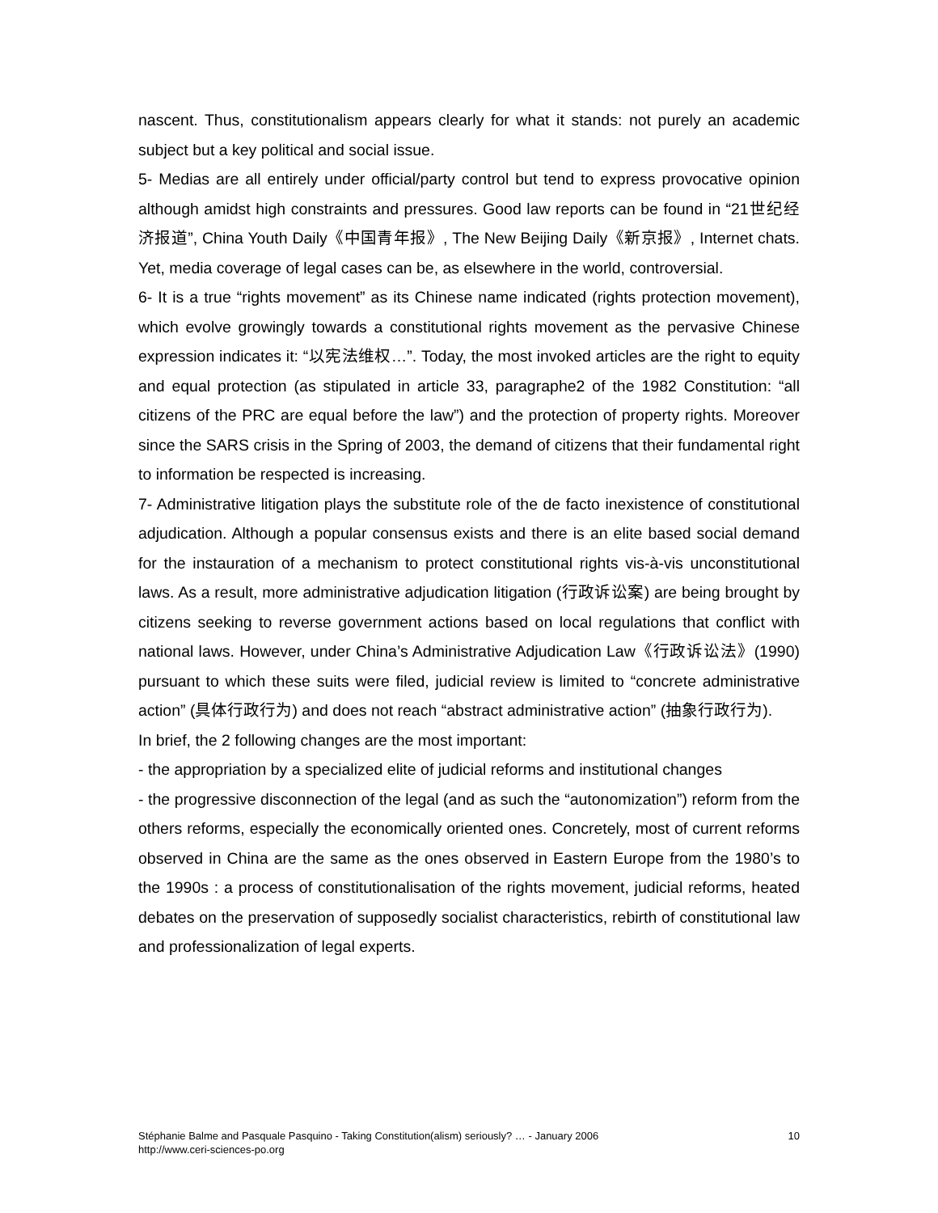nascent. Thus, constitutionalism appears clearly for what it stands: not purely an academic subject but a key political and social issue.
5- Medias are all entirely under official/party control but tend to express provocative opinion although amidst high constraints and pressures. Good law reports can be found in “21世纪经济报道”, China Youth Daily《中国青年报》, The New Beijing Daily《新京报》, Internet chats. Yet, media coverage of legal cases can be, as elsewhere in the world, controversial.
6- It is a true “rights movement” as its Chinese name indicated (rights protection movement), which evolve growingly towards a constitutional rights movement as the pervasive Chinese expression indicates it: “以宪法维权…”. Today, the most invoked articles are the right to equity and equal protection (as stipulated in article 33, paragraphe2 of the 1982 Constitution: “all citizens of the PRC are equal before the law”) and the protection of property rights. Moreover since the SARS crisis in the Spring of 2003, the demand of citizens that their fundamental right to information be respected is increasing.
7- Administrative litigation plays the substitute role of the de facto inexistence of constitutional adjudication. Although a popular consensus exists and there is an elite based social demand for the instauration of a mechanism to protect constitutional rights vis-à-vis unconstitutional laws. As a result, more administrative adjudication litigation (行政诉讼案) are being brought by citizens seeking to reverse government actions based on local regulations that conflict with national laws. However, under China’s Administrative Adjudication Law《行政诉讼法》(1990) pursuant to which these suits were filed, judicial review is limited to “concrete administrative action” (具体行政行为) and does not reach “abstract administrative action” (抽象行政行为).
In brief, the 2 following changes are the most important:
- the appropriation by a specialized elite of judicial reforms and institutional changes
- the progressive disconnection of the legal (and as such the “autonomization”) reform from the others reforms, especially the economically oriented ones. Concretely, most of current reforms observed in China are the same as the ones observed in Eastern Europe from the 1980’s to the 1990s : a process of constitutionalisation of the rights movement, judicial reforms, heated debates on the preservation of supposedly socialist characteristics, rebirth of constitutional law and professionalization of legal experts.
10 Stéphanie Balme and Pasquale Pasquino - Taking Constitution(alism) seriously? … - January 2006
http://www.ceri-sciences-po.org